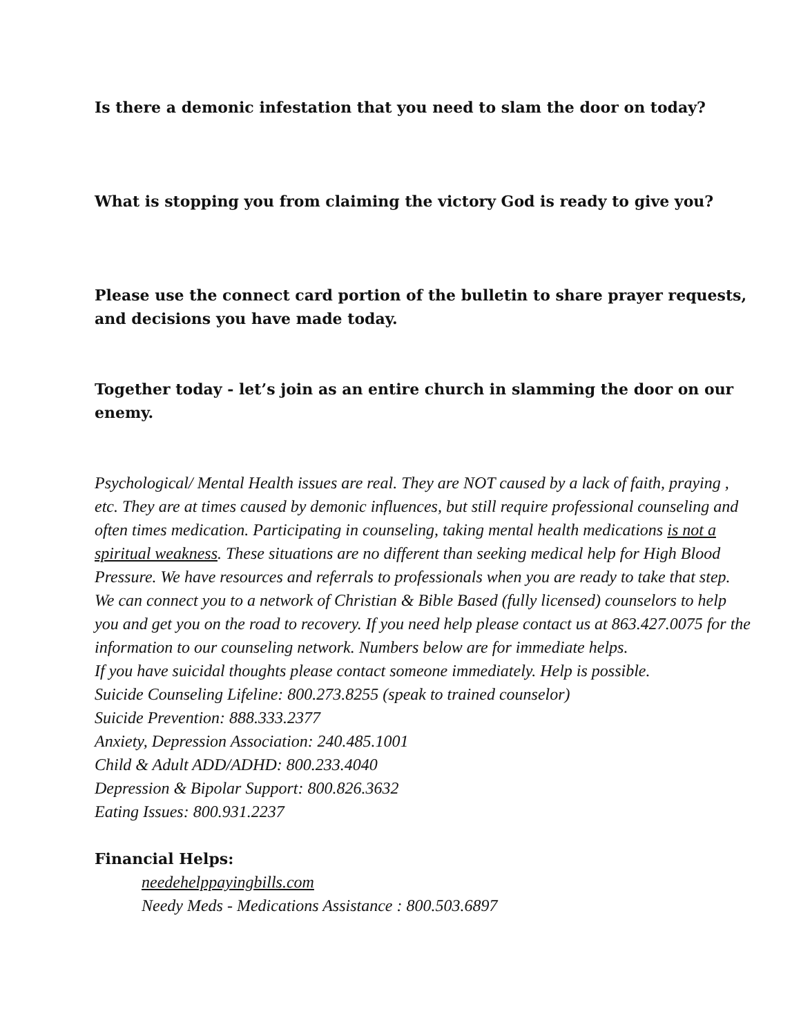Is there a demonic infestation that you need to slam the door on today?
What is stopping you from claiming the victory God is ready to give you?
Please use the connect card portion of the bulletin to share prayer requests, and decisions you have made today.
Together today - let’s join as an entire church in slamming the door on our enemy.
Psychological/ Mental Health issues are real. They are NOT caused by a lack of faith, praying , etc. They are at times caused by demonic influences, but still require professional counseling and often times medication. Participating in counseling, taking mental health medications is not a spiritual weakness. These situations are no different than seeking medical help for High Blood Pressure. We have resources and referrals to professionals when you are ready to take that step. We can connect you to a network of Christian & Bible Based (fully licensed) counselors to help you and get you on the road to recovery. If you need help please contact us at 863.427.0075 for the information to our counseling network. Numbers below are for immediate helps.
If you have suicidal thoughts please contact someone immediately. Help is possible.
Suicide Counseling Lifeline: 800.273.8255 (speak to trained counselor)
Suicide Prevention: 888.333.2377
Anxiety, Depression Association: 240.485.1001
Child & Adult ADD/ADHD: 800.233.4040
Depression & Bipolar Support: 800.826.3632
Eating Issues: 800.931.2237
Financial Helps:
needehelppayingbills.com
Needy Meds - Medications Assistance : 800.503.6897